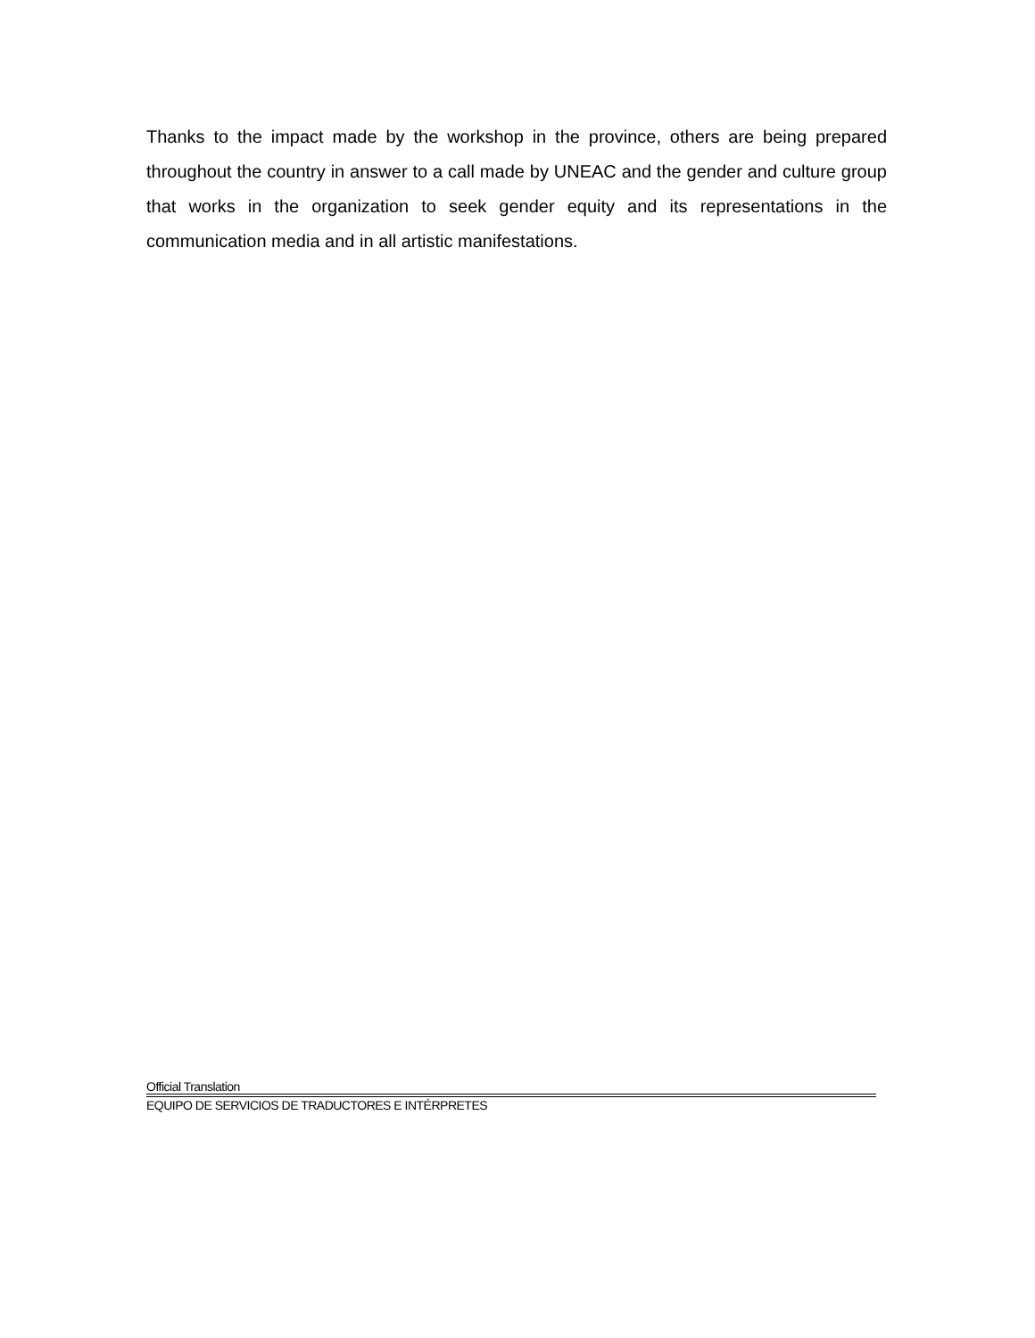Thanks to the impact made by the workshop in the province, others are being prepared throughout the country in answer to a call made by UNEAC and the gender and culture group that works in the organization to seek gender equity and its representations in the communication media and in all artistic manifestations.
Official Translation
EQUIPO DE SERVICIOS DE TRADUCTORES E INTÉRPRETES